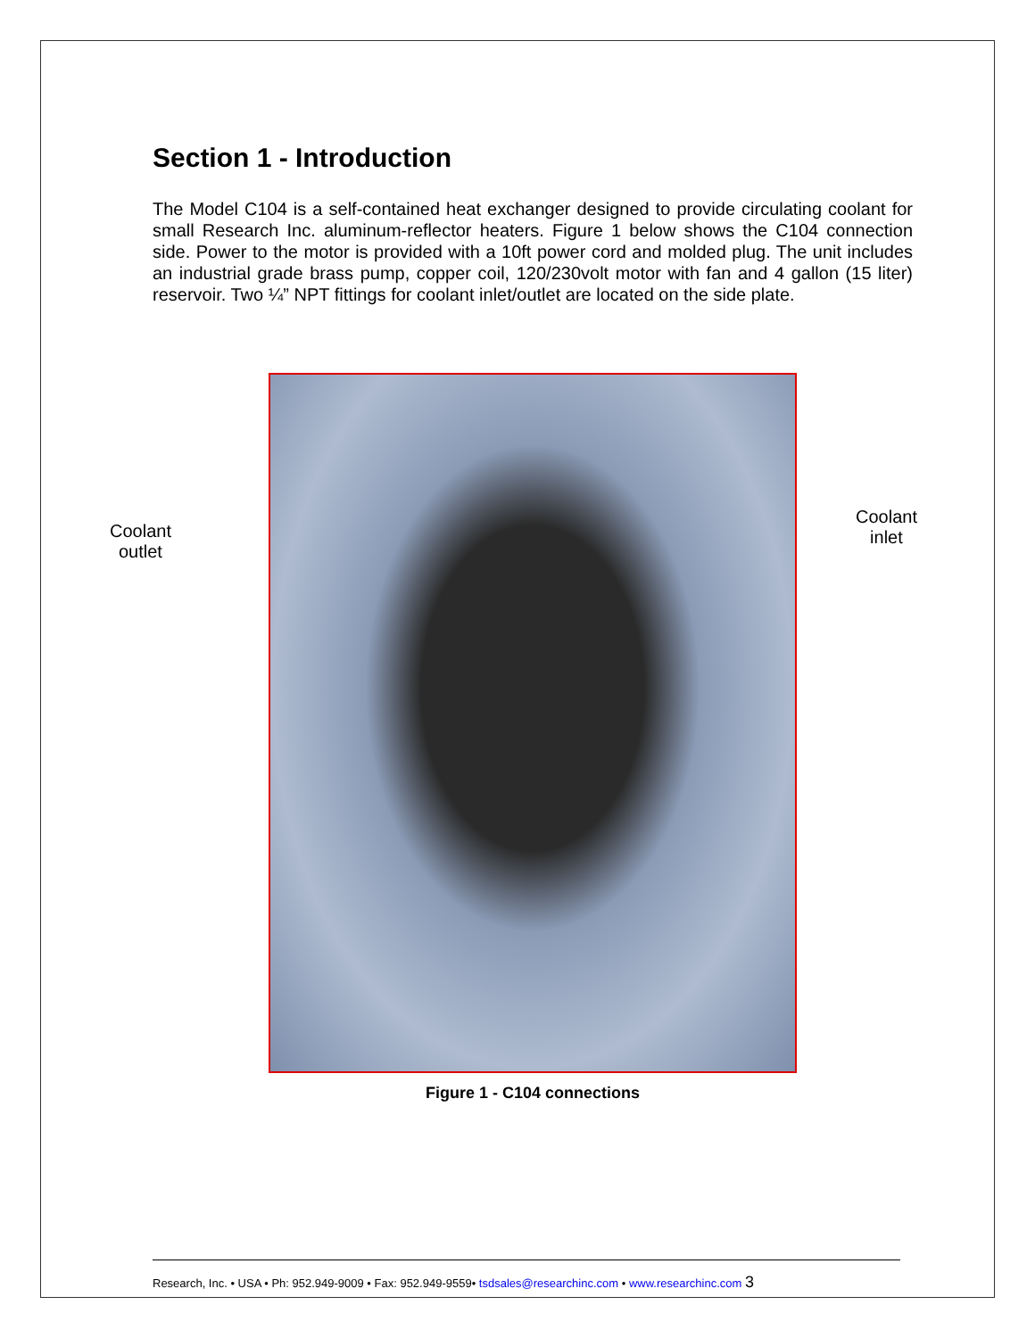Section 1 - Introduction
The Model C104 is a self-contained heat exchanger designed to provide circulating coolant for small Research Inc. aluminum-reflector heaters. Figure 1 below shows the C104 connection side. Power to the motor is provided with a 10ft power cord and molded plug. The unit includes an industrial grade brass pump, copper coil, 120/230volt motor with fan and 4 gallon (15 liter) reservoir. Two ¼” NPT fittings for coolant inlet/outlet are located on the side plate.
Coolant
outlet
Coolant
inlet
Figure 1 - C104 connections
Research, Inc. • USA • Ph: 952.949-9009 • Fax: 952.949-9559• tsdsales@researchinc.com • www.researchinc.com 3